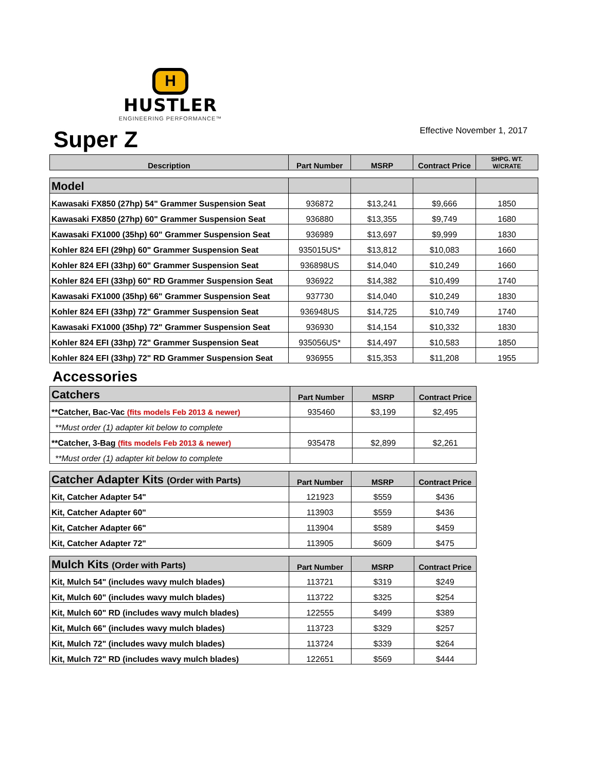H
HUSTLER
ENGINEERING PERFORMANCE™
Effective November 1, 2017
Super Z
| Description | Part Number | MSRP | Contract Price | SHPG. WT. W/CRATE |
| --- | --- | --- | --- | --- |
| Model | | | | |
| Kawasaki FX850 (27hp) 54" Grammer Suspension Seat | 936872 | $13,241 | $9,666 | 1850 |
| Kawasaki FX850 (27hp) 60" Grammer Suspension Seat | 936880 | $13,355 | $9,749 | 1680 |
| Kawasaki FX1000 (35hp) 60" Grammer Suspension Seat | 936989 | $13,697 | $9,999 | 1830 |
| Kohler 824 EFI (29hp) 60" Grammer Suspension Seat | 935015US* | $13,812 | $10,083 | 1660 |
| Kohler 824 EFI (33hp) 60" Grammer Suspension Seat | 936898US | $14,040 | $10,249 | 1660 |
| Kohler 824 EFI (33hp) 60" RD Grammer Suspension Seat | 936922 | $14,382 | $10,499 | 1740 |
| Kawasaki FX1000 (35hp) 66" Grammer Suspension Seat | 937730 | $14,040 | $10,249 | 1830 |
| Kohler 824 EFI (33hp) 72" Grammer Suspension Seat | 936948US | $14,725 | $10,749 | 1740 |
| Kawasaki FX1000 (35hp) 72" Grammer Suspension Seat | 936930 | $14,154 | $10,332 | 1830 |
| Kohler 824 EFI (33hp) 72" Grammer Suspension Seat | 935056US* | $14,497 | $10,583 | 1850 |
| Kohler 824 EFI (33hp) 72" RD Grammer Suspension Seat | 936955 | $15,353 | $11,208 | 1955 |
Accessories
| Catchers | Part Number | MSRP | Contract Price |
| **Catcher, Bac-Vac (fits models Feb 2013 & newer) | 935460 | $3,199 | $2,495 |
| **Must order (1) adapter kit below to complete | | | |
| **Catcher, 3-Bag (fits models Feb 2013 & newer) | 935478 | $2,899 | $2,261 |
| **Must order (1) adapter kit below to complete | | | |
| Catcher Adapter Kits (Order with Parts) | Part Number | MSRP | Contract Price |
| Kit, Catcher Adapter 54" | 121923 | $559 | $436 |
| Kit, Catcher Adapter 60" | 113903 | $559 | $436 |
| Kit, Catcher Adapter 66" | 113904 | $589 | $459 |
| Kit, Catcher Adapter 72" | 113905 | $609 | $475 |
| Mulch Kits (Order with Parts) | Part Number | MSRP | Contract Price |
| Kit, Mulch 54" (includes wavy mulch blades) | 113721 | $319 | $249 |
| Kit, Mulch 60" (includes wavy mulch blades) | 113722 | $325 | $254 |
| Kit, Mulch 60" RD (includes wavy mulch blades) | 122555 | $499 | $389 |
| Kit, Mulch 66" (includes wavy mulch blades) | 113723 | $329 | $257 |
| Kit, Mulch 72" (includes wavy mulch blades) | 113724 | $339 | $264 |
| Kit, Mulch 72" RD (includes wavy mulch blades) | 122651 | $569 | $444 |